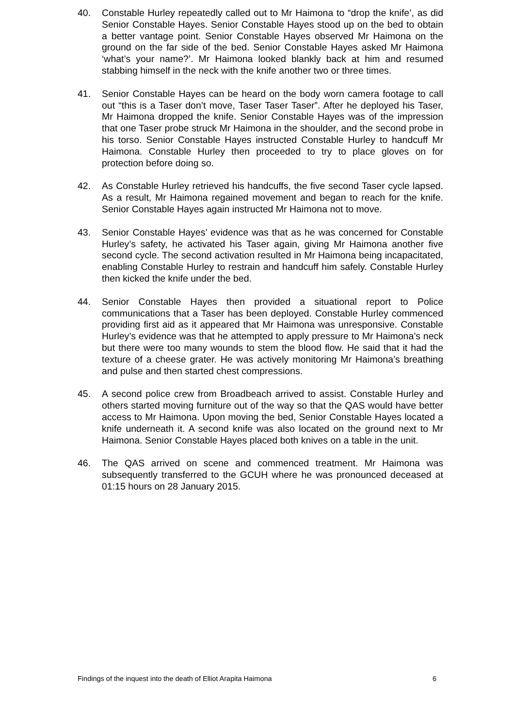40. Constable Hurley repeatedly called out to Mr Haimona to “drop the knife’, as did Senior Constable Hayes. Senior Constable Hayes stood up on the bed to obtain a better vantage point. Senior Constable Hayes observed Mr Haimona on the ground on the far side of the bed. Senior Constable Hayes asked Mr Haimona ‘what’s your name?’. Mr Haimona looked blankly back at him and resumed stabbing himself in the neck with the knife another two or three times.
41. Senior Constable Hayes can be heard on the body worn camera footage to call out “this is a Taser don’t move, Taser Taser Taser”. After he deployed his Taser, Mr Haimona dropped the knife. Senior Constable Hayes was of the impression that one Taser probe struck Mr Haimona in the shoulder, and the second probe in his torso. Senior Constable Hayes instructed Constable Hurley to handcuff Mr Haimona. Constable Hurley then proceeded to try to place gloves on for protection before doing so.
42. As Constable Hurley retrieved his handcuffs, the five second Taser cycle lapsed. As a result, Mr Haimona regained movement and began to reach for the knife. Senior Constable Hayes again instructed Mr Haimona not to move.
43. Senior Constable Hayes’ evidence was that as he was concerned for Constable Hurley’s safety, he activated his Taser again, giving Mr Haimona another five second cycle. The second activation resulted in Mr Haimona being incapacitated, enabling Constable Hurley to restrain and handcuff him safely. Constable Hurley then kicked the knife under the bed.
44. Senior Constable Hayes then provided a situational report to Police communications that a Taser has been deployed. Constable Hurley commenced providing first aid as it appeared that Mr Haimona was unresponsive. Constable Hurley’s evidence was that he attempted to apply pressure to Mr Haimona’s neck but there were too many wounds to stem the blood flow. He said that it had the texture of a cheese grater. He was actively monitoring Mr Haimona’s breathing and pulse and then started chest compressions.
45. A second police crew from Broadbeach arrived to assist. Constable Hurley and others started moving furniture out of the way so that the QAS would have better access to Mr Haimona. Upon moving the bed, Senior Constable Hayes located a knife underneath it. A second knife was also located on the ground next to Mr Haimona. Senior Constable Hayes placed both knives on a table in the unit.
46. The QAS arrived on scene and commenced treatment. Mr Haimona was subsequently transferred to the GCUH where he was pronounced deceased at 01:15 hours on 28 January 2015.
Findings of the inquest into the death of Elliot Arapita Haimona 6